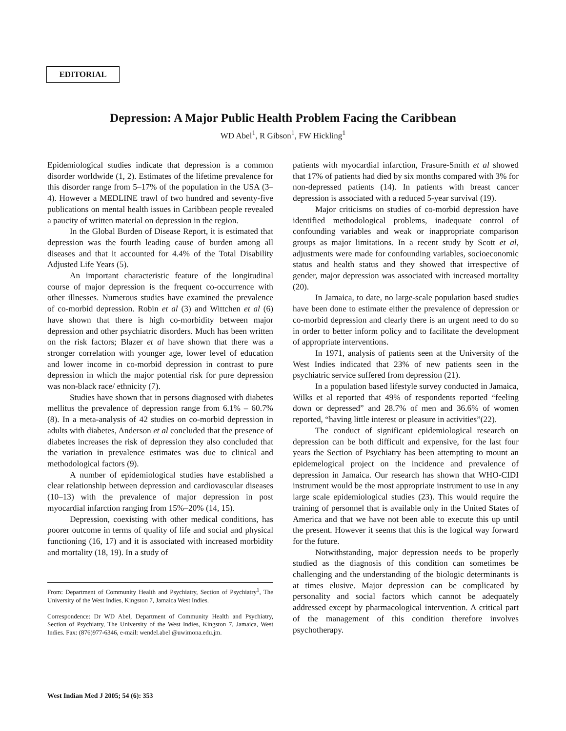EDITORIAL
Depression: A Major Public Health Problem Facing the Caribbean
WD Abel<sup>1</sup>, R Gibson<sup>1</sup>, FW Hickling<sup>1</sup>
Epidemiological studies indicate that depression is a common disorder worldwide (1, 2). Estimates of the lifetime prevalence for this disorder range from 5–17% of the population in the USA (3–4). However a MEDLINE trawl of two hundred and seventy-five publications on mental health issues in Caribbean people revealed a paucity of written material on depression in the region.
In the Global Burden of Disease Report, it is estimated that depression was the fourth leading cause of burden among all diseases and that it accounted for 4.4% of the Total Disability Adjusted Life Years (5).
An important characteristic feature of the longitudinal course of major depression is the frequent co-occurrence with other illnesses. Numerous studies have examined the prevalence of co-morbid depression. Robin et al (3) and Wittchen et al (6) have shown that there is high co-morbidity between major depression and other psychiatric disorders. Much has been written on the risk factors; Blazer et al have shown that there was a stronger correlation with younger age, lower level of education and lower income in co-morbid depression in contrast to pure depression in which the major potential risk for pure depression was non-black race/ ethnicity (7).
Studies have shown that in persons diagnosed with diabetes mellitus the prevalence of depression range from 6.1% – 60.7% (8). In a meta-analysis of 42 studies on co-morbid depression in adults with diabetes, Anderson et al concluded that the presence of diabetes increases the risk of depression they also concluded that the variation in prevalence estimates was due to clinical and methodological factors (9).
A number of epidemiological studies have established a clear relationship between depression and cardiovascular diseases (10–13) with the prevalence of major depression in post myocardial infarction ranging from 15%–20% (14, 15).
Depression, coexisting with other medical conditions, has poorer outcome in terms of quality of life and social and physical functioning (16, 17) and it is associated with increased morbidity and mortality (18, 19). In a study of
From: Department of Community Health and Psychiatry, Section of Psychiatry<sup>1</sup>, The University of the West Indies, Kingston 7, Jamaica West Indies.
Correspondence: Dr WD Abel, Department of Community Health and Psychiatry, Section of Psychiatry, The University of the West Indies, Kingston 7, Jamaica, West Indies. Fax: (876)977-6346, e-mail: wendel.abel @uwimona.edu.jm.
patients with myocardial infarction, Frasure-Smith et al showed that 17% of patients had died by six months compared with 3% for non-depressed patients (14). In patients with breast cancer depression is associated with a reduced 5-year survival (19).
Major criticisms on studies of co-morbid depression have identified methodological problems, inadequate control of confounding variables and weak or inappropriate comparison groups as major limitations. In a recent study by Scott et al, adjustments were made for confounding variables, socioeconomic status and health status and they showed that irrespective of gender, major depression was associated with increased mortality (20).
In Jamaica, to date, no large-scale population based studies have been done to estimate either the prevalence of depression or co-morbid depression and clearly there is an urgent need to do so in order to better inform policy and to facilitate the development of appropriate interventions.
In 1971, analysis of patients seen at the University of the West Indies indicated that 23% of new patients seen in the psychiatric service suffered from depression (21).
In a population based lifestyle survey conducted in Jamaica, Wilks et al reported that 49% of respondents reported “feeling down or depressed” and 28.7% of men and 36.6% of women reported, “having little interest or pleasure in activities”(22).
The conduct of significant epidemiological research on depression can be both difficult and expensive, for the last four years the Section of Psychiatry has been attempting to mount an epidemelogical project on the incidence and prevalence of depression in Jamaica. Our research has shown that WHO-CIDI instrument would be the most appropriate instrument to use in any large scale epidemiological studies (23). This would require the training of personnel that is available only in the United States of America and that we have not been able to execute this up until the present. However it seems that this is the logical way forward for the future.
Notwithstanding, major depression needs to be properly studied as the diagnosis of this condition can sometimes be challenging and the understanding of the biologic determinants is at times elusive. Major depression can be complicated by personality and social factors which cannot be adequately addressed except by pharmacological intervention. A critical part of the management of this condition therefore involves psychotherapy.
West Indian Med J 2005; 54 (6): 353